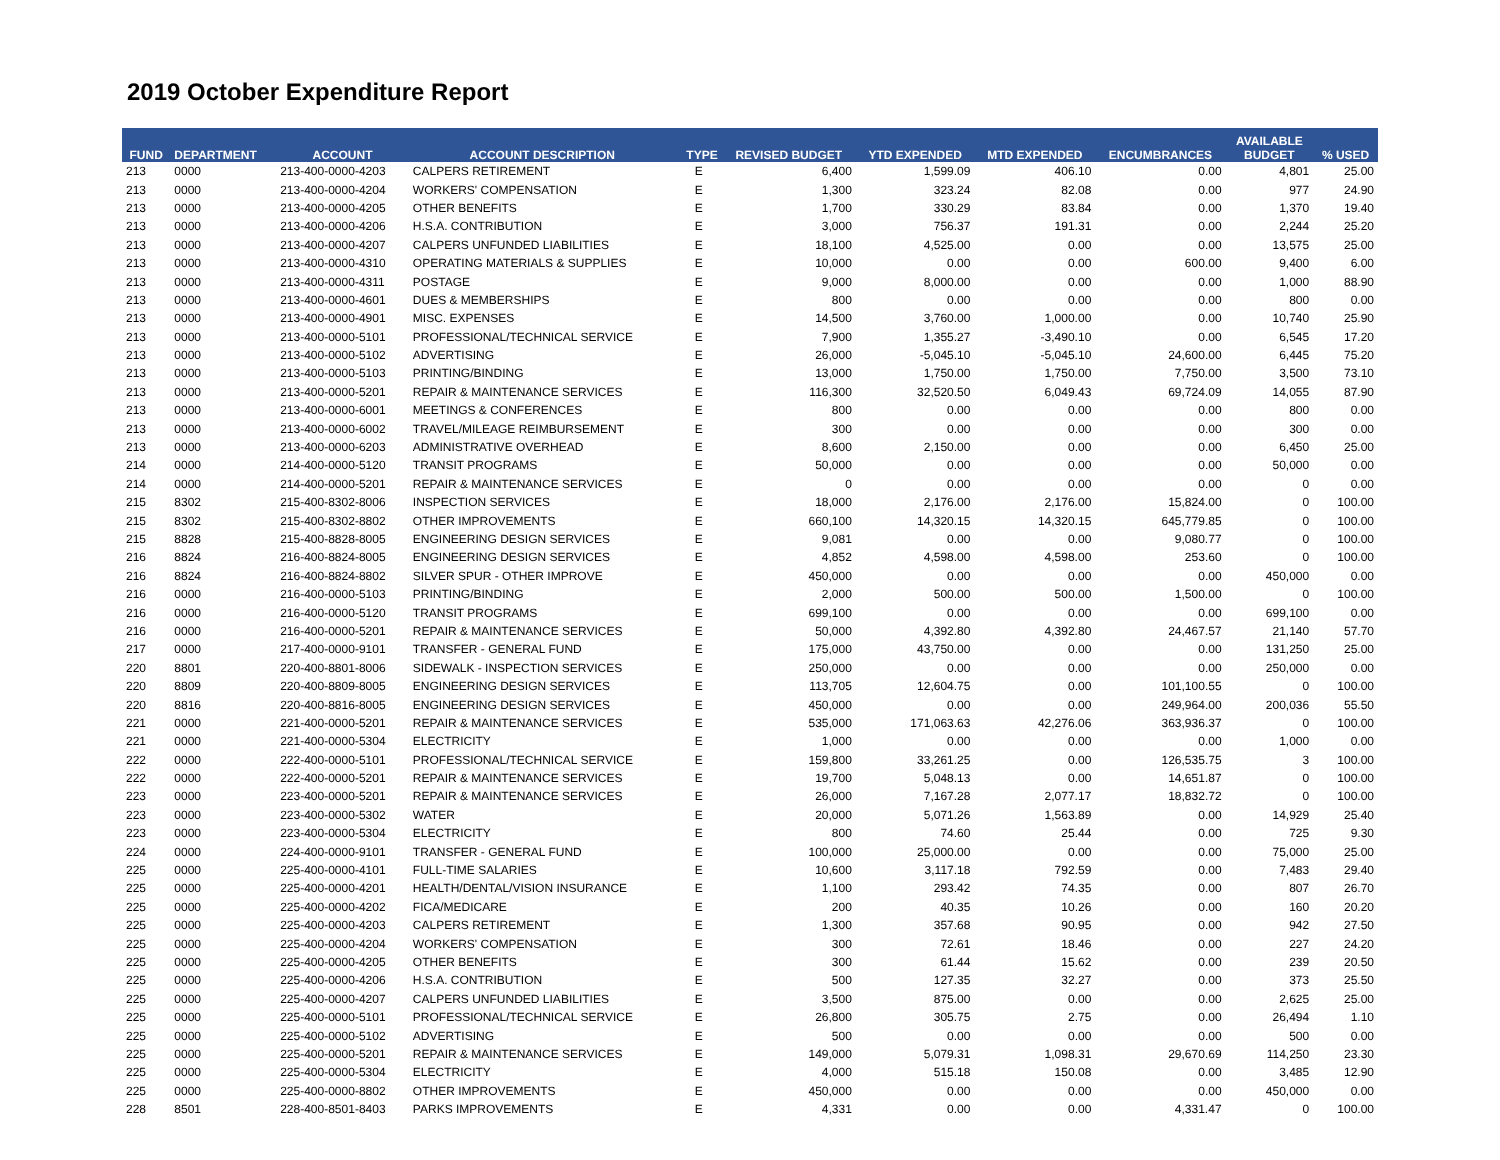2019 October Expenditure Report
| FUND | DEPARTMENT | ACCOUNT | ACCOUNT DESCRIPTION | TYPE | REVISED BUDGET | YTD EXPENDED | MTD EXPENDED | ENCUMBRANCES | AVAILABLE BUDGET | % USED |
| --- | --- | --- | --- | --- | --- | --- | --- | --- | --- | --- |
| 213 | 0000 | 213-400-0000-4203 | CALPERS RETIREMENT | E | 6,400 | 1,599.09 | 406.10 | 0.00 | 4,801 | 25.00 |
| 213 | 0000 | 213-400-0000-4204 | WORKERS' COMPENSATION | E | 1,300 | 323.24 | 82.08 | 0.00 | 977 | 24.90 |
| 213 | 0000 | 213-400-0000-4205 | OTHER BENEFITS | E | 1,700 | 330.29 | 83.84 | 0.00 | 1,370 | 19.40 |
| 213 | 0000 | 213-400-0000-4206 | H.S.A. CONTRIBUTION | E | 3,000 | 756.37 | 191.31 | 0.00 | 2,244 | 25.20 |
| 213 | 0000 | 213-400-0000-4207 | CALPERS UNFUNDED LIABILITIES | E | 18,100 | 4,525.00 | 0.00 | 0.00 | 13,575 | 25.00 |
| 213 | 0000 | 213-400-0000-4310 | OPERATING MATERIALS & SUPPLIES | E | 10,000 | 0.00 | 0.00 | 600.00 | 9,400 | 6.00 |
| 213 | 0000 | 213-400-0000-4311 | POSTAGE | E | 9,000 | 8,000.00 | 0.00 | 0.00 | 1,000 | 88.90 |
| 213 | 0000 | 213-400-0000-4601 | DUES & MEMBERSHIPS | E | 800 | 0.00 | 0.00 | 0.00 | 800 | 0.00 |
| 213 | 0000 | 213-400-0000-4901 | MISC. EXPENSES | E | 14,500 | 3,760.00 | 1,000.00 | 0.00 | 10,740 | 25.90 |
| 213 | 0000 | 213-400-0000-5101 | PROFESSIONAL/TECHNICAL SERVICE | E | 7,900 | 1,355.27 | -3,490.10 | 0.00 | 6,545 | 17.20 |
| 213 | 0000 | 213-400-0000-5102 | ADVERTISING | E | 26,000 | -5,045.10 | -5,045.10 | 24,600.00 | 6,445 | 75.20 |
| 213 | 0000 | 213-400-0000-5103 | PRINTING/BINDING | E | 13,000 | 1,750.00 | 1,750.00 | 7,750.00 | 3,500 | 73.10 |
| 213 | 0000 | 213-400-0000-5201 | REPAIR & MAINTENANCE SERVICES | E | 116,300 | 32,520.50 | 6,049.43 | 69,724.09 | 14,055 | 87.90 |
| 213 | 0000 | 213-400-0000-6001 | MEETINGS & CONFERENCES | E | 800 | 0.00 | 0.00 | 0.00 | 800 | 0.00 |
| 213 | 0000 | 213-400-0000-6002 | TRAVEL/MILEAGE REIMBURSEMENT | E | 300 | 0.00 | 0.00 | 0.00 | 300 | 0.00 |
| 213 | 0000 | 213-400-0000-6203 | ADMINISTRATIVE OVERHEAD | E | 8,600 | 2,150.00 | 0.00 | 0.00 | 6,450 | 25.00 |
| 214 | 0000 | 214-400-0000-5120 | TRANSIT PROGRAMS | E | 50,000 | 0.00 | 0.00 | 0.00 | 50,000 | 0.00 |
| 214 | 0000 | 214-400-0000-5201 | REPAIR & MAINTENANCE SERVICES | E | 0 | 0.00 | 0.00 | 0.00 | 0 | 0.00 |
| 215 | 8302 | 215-400-8302-8006 | INSPECTION SERVICES | E | 18,000 | 2,176.00 | 2,176.00 | 15,824.00 | 0 | 100.00 |
| 215 | 8302 | 215-400-8302-8802 | OTHER IMPROVEMENTS | E | 660,100 | 14,320.15 | 14,320.15 | 645,779.85 | 0 | 100.00 |
| 215 | 8828 | 215-400-8828-8005 | ENGINEERING DESIGN SERVICES | E | 9,081 | 0.00 | 0.00 | 9,080.77 | 0 | 100.00 |
| 216 | 8824 | 216-400-8824-8005 | ENGINEERING DESIGN SERVICES | E | 4,852 | 4,598.00 | 4,598.00 | 253.60 | 0 | 100.00 |
| 216 | 8824 | 216-400-8824-8802 | SILVER SPUR - OTHER IMPROVE | E | 450,000 | 0.00 | 0.00 | 0.00 | 450,000 | 0.00 |
| 216 | 0000 | 216-400-0000-5103 | PRINTING/BINDING | E | 2,000 | 500.00 | 500.00 | 1,500.00 | 0 | 100.00 |
| 216 | 0000 | 216-400-0000-5120 | TRANSIT PROGRAMS | E | 699,100 | 0.00 | 0.00 | 0.00 | 699,100 | 0.00 |
| 216 | 0000 | 216-400-0000-5201 | REPAIR & MAINTENANCE SERVICES | E | 50,000 | 4,392.80 | 4,392.80 | 24,467.57 | 21,140 | 57.70 |
| 217 | 0000 | 217-400-0000-9101 | TRANSFER - GENERAL FUND | E | 175,000 | 43,750.00 | 0.00 | 0.00 | 131,250 | 25.00 |
| 220 | 8801 | 220-400-8801-8006 | SIDEWALK - INSPECTION SERVICES | E | 250,000 | 0.00 | 0.00 | 0.00 | 250,000 | 0.00 |
| 220 | 8809 | 220-400-8809-8005 | ENGINEERING DESIGN SERVICES | E | 113,705 | 12,604.75 | 0.00 | 101,100.55 | 0 | 100.00 |
| 220 | 8816 | 220-400-8816-8005 | ENGINEERING DESIGN SERVICES | E | 450,000 | 0.00 | 0.00 | 249,964.00 | 200,036 | 55.50 |
| 221 | 0000 | 221-400-0000-5201 | REPAIR & MAINTENANCE SERVICES | E | 535,000 | 171,063.63 | 42,276.06 | 363,936.37 | 0 | 100.00 |
| 221 | 0000 | 221-400-0000-5304 | ELECTRICITY | E | 1,000 | 0.00 | 0.00 | 0.00 | 1,000 | 0.00 |
| 222 | 0000 | 222-400-0000-5101 | PROFESSIONAL/TECHNICAL SERVICE | E | 159,800 | 33,261.25 | 0.00 | 126,535.75 | 3 | 100.00 |
| 222 | 0000 | 222-400-0000-5201 | REPAIR & MAINTENANCE SERVICES | E | 19,700 | 5,048.13 | 0.00 | 14,651.87 | 0 | 100.00 |
| 223 | 0000 | 223-400-0000-5201 | REPAIR & MAINTENANCE SERVICES | E | 26,000 | 7,167.28 | 2,077.17 | 18,832.72 | 0 | 100.00 |
| 223 | 0000 | 223-400-0000-5302 | WATER | E | 20,000 | 5,071.26 | 1,563.89 | 0.00 | 14,929 | 25.40 |
| 223 | 0000 | 223-400-0000-5304 | ELECTRICITY | E | 800 | 74.60 | 25.44 | 0.00 | 725 | 9.30 |
| 224 | 0000 | 224-400-0000-9101 | TRANSFER - GENERAL FUND | E | 100,000 | 25,000.00 | 0.00 | 0.00 | 75,000 | 25.00 |
| 225 | 0000 | 225-400-0000-4101 | FULL-TIME SALARIES | E | 10,600 | 3,117.18 | 792.59 | 0.00 | 7,483 | 29.40 |
| 225 | 0000 | 225-400-0000-4201 | HEALTH/DENTAL/VISION INSURANCE | E | 1,100 | 293.42 | 74.35 | 0.00 | 807 | 26.70 |
| 225 | 0000 | 225-400-0000-4202 | FICA/MEDICARE | E | 200 | 40.35 | 10.26 | 0.00 | 160 | 20.20 |
| 225 | 0000 | 225-400-0000-4203 | CALPERS RETIREMENT | E | 1,300 | 357.68 | 90.95 | 0.00 | 942 | 27.50 |
| 225 | 0000 | 225-400-0000-4204 | WORKERS' COMPENSATION | E | 300 | 72.61 | 18.46 | 0.00 | 227 | 24.20 |
| 225 | 0000 | 225-400-0000-4205 | OTHER BENEFITS | E | 300 | 61.44 | 15.62 | 0.00 | 239 | 20.50 |
| 225 | 0000 | 225-400-0000-4206 | H.S.A. CONTRIBUTION | E | 500 | 127.35 | 32.27 | 0.00 | 373 | 25.50 |
| 225 | 0000 | 225-400-0000-4207 | CALPERS UNFUNDED LIABILITIES | E | 3,500 | 875.00 | 0.00 | 0.00 | 2,625 | 25.00 |
| 225 | 0000 | 225-400-0000-5101 | PROFESSIONAL/TECHNICAL SERVICE | E | 26,800 | 305.75 | 2.75 | 0.00 | 26,494 | 1.10 |
| 225 | 0000 | 225-400-0000-5102 | ADVERTISING | E | 500 | 0.00 | 0.00 | 0.00 | 500 | 0.00 |
| 225 | 0000 | 225-400-0000-5201 | REPAIR & MAINTENANCE SERVICES | E | 149,000 | 5,079.31 | 1,098.31 | 29,670.69 | 114,250 | 23.30 |
| 225 | 0000 | 225-400-0000-5304 | ELECTRICITY | E | 4,000 | 515.18 | 150.08 | 0.00 | 3,485 | 12.90 |
| 225 | 0000 | 225-400-0000-8802 | OTHER IMPROVEMENTS | E | 450,000 | 0.00 | 0.00 | 0.00 | 450,000 | 0.00 |
| 228 | 8501 | 228-400-8501-8403 | PARKS IMPROVEMENTS | E | 4,331 | 0.00 | 0.00 | 4,331.47 | 0 | 100.00 |